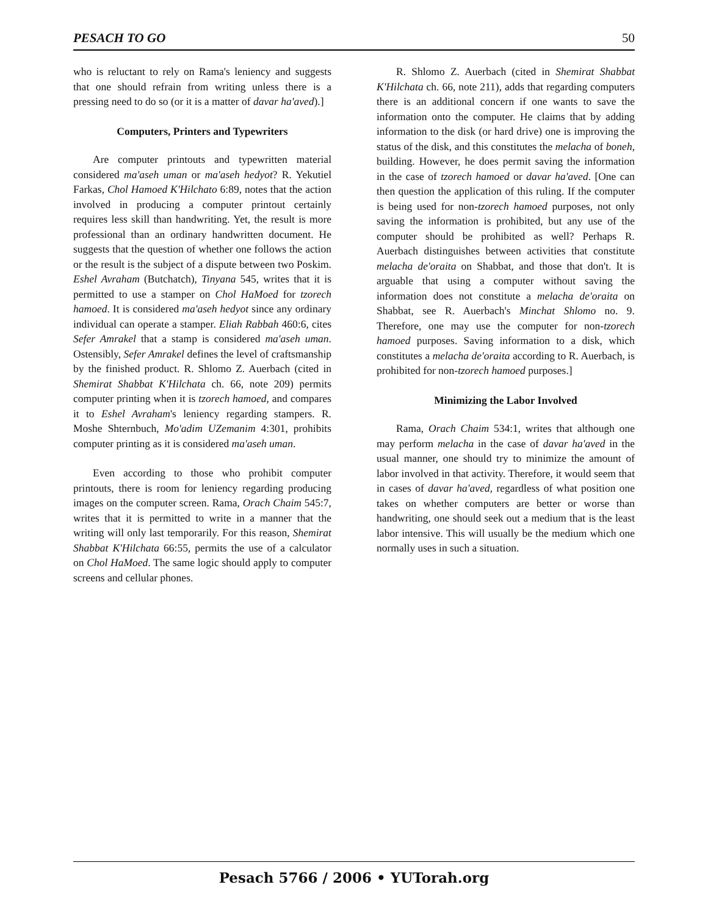PESACH TO GO 50
who is reluctant to rely on Rama's leniency and suggests that one should refrain from writing unless there is a pressing need to do so (or it is a matter of davar ha'aved).]
Computers, Printers and Typewriters
Are computer printouts and typewritten material considered ma'aseh uman or ma'aseh hedyot? R. Yekutiel Farkas, Chol Hamoed K'Hilchato 6:89, notes that the action involved in producing a computer printout certainly requires less skill than handwriting. Yet, the result is more professional than an ordinary handwritten document. He suggests that the question of whether one follows the action or the result is the subject of a dispute between two Poskim. Eshel Avraham (Butchatch), Tinyana 545, writes that it is permitted to use a stamper on Chol HaMoed for tzorech hamoed. It is considered ma'aseh hedyot since any ordinary individual can operate a stamper. Eliah Rabbah 460:6, cites Sefer Amrakel that a stamp is considered ma'aseh uman. Ostensibly, Sefer Amrakel defines the level of craftsmanship by the finished product. R. Shlomo Z. Auerbach (cited in Shemirat Shabbat K'Hilchata ch. 66, note 209) permits computer printing when it is tzorech hamoed, and compares it to Eshel Avraham's leniency regarding stampers. R. Moshe Shternbuch, Mo'adim UZemanim 4:301, prohibits computer printing as it is considered ma'aseh uman.
Even according to those who prohibit computer printouts, there is room for leniency regarding producing images on the computer screen. Rama, Orach Chaim 545:7, writes that it is permitted to write in a manner that the writing will only last temporarily. For this reason, Shemirat Shabbat K'Hilchata 66:55, permits the use of a calculator on Chol HaMoed. The same logic should apply to computer screens and cellular phones.
R. Shlomo Z. Auerbach (cited in Shemirat Shabbat K'Hilchata ch. 66, note 211), adds that regarding computers there is an additional concern if one wants to save the information onto the computer. He claims that by adding information to the disk (or hard drive) one is improving the status of the disk, and this constitutes the melacha of boneh, building. However, he does permit saving the information in the case of tzorech hamoed or davar ha'aved. [One can then question the application of this ruling. If the computer is being used for non-tzorech hamoed purposes, not only saving the information is prohibited, but any use of the computer should be prohibited as well? Perhaps R. Auerbach distinguishes between activities that constitute melacha de'oraita on Shabbat, and those that don't. It is arguable that using a computer without saving the information does not constitute a melacha de'oraita on Shabbat, see R. Auerbach's Minchat Shlomo no. 9. Therefore, one may use the computer for non-tzorech hamoed purposes. Saving information to a disk, which constitutes a melacha de'oraita according to R. Auerbach, is prohibited for non-tzorech hamoed purposes.]
Minimizing the Labor Involved
Rama, Orach Chaim 534:1, writes that although one may perform melacha in the case of davar ha'aved in the usual manner, one should try to minimize the amount of labor involved in that activity. Therefore, it would seem that in cases of davar ha'aved, regardless of what position one takes on whether computers are better or worse than handwriting, one should seek out a medium that is the least labor intensive. This will usually be the medium which one normally uses in such a situation.
Pesach 5766 / 2006 • YUTorah.org